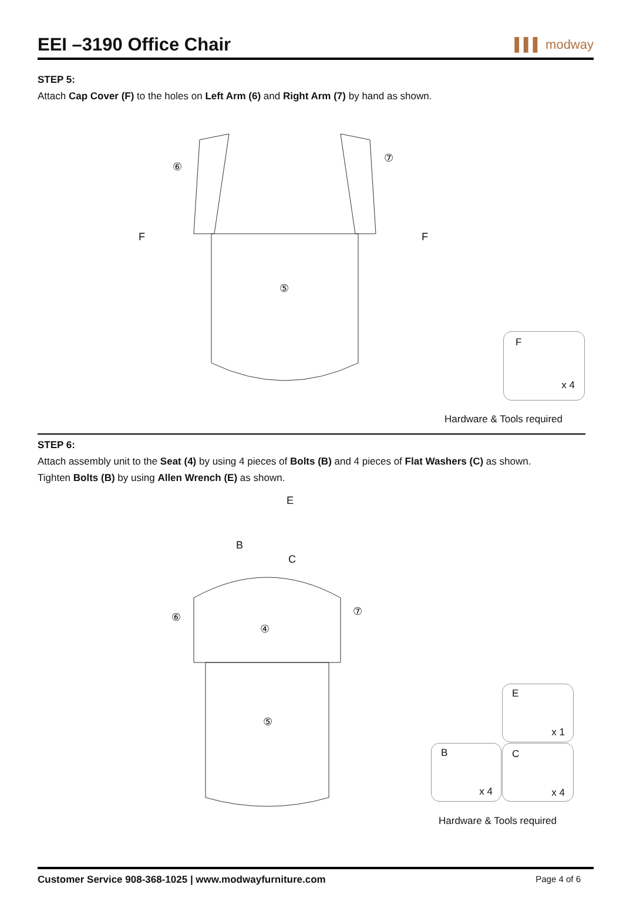EEI –3190 Office Chair
▌▌▌ modway
STEP 5:
Attach Cap Cover (F) to the holes on Left Arm (6) and Right Arm (7) by hand as shown.
⑥
⑦
F F
⑤
F
x 4
Hardware & Tools required
STEP 6:
Attach assembly unit to the Seat (4) by using 4 pieces of Bolts (B) and 4 pieces of Flat Washers (C) as shown.
Tighten Bolts (B) by using Allen Wrench (E) as shown.
E
B
C
⑥ ⑦
④
⑤
E
x 1
B
x 4
C
x 4
Hardware & Tools required
Customer Service 908-368-1025 | www.modwayfurniture.com Page 4 of 6